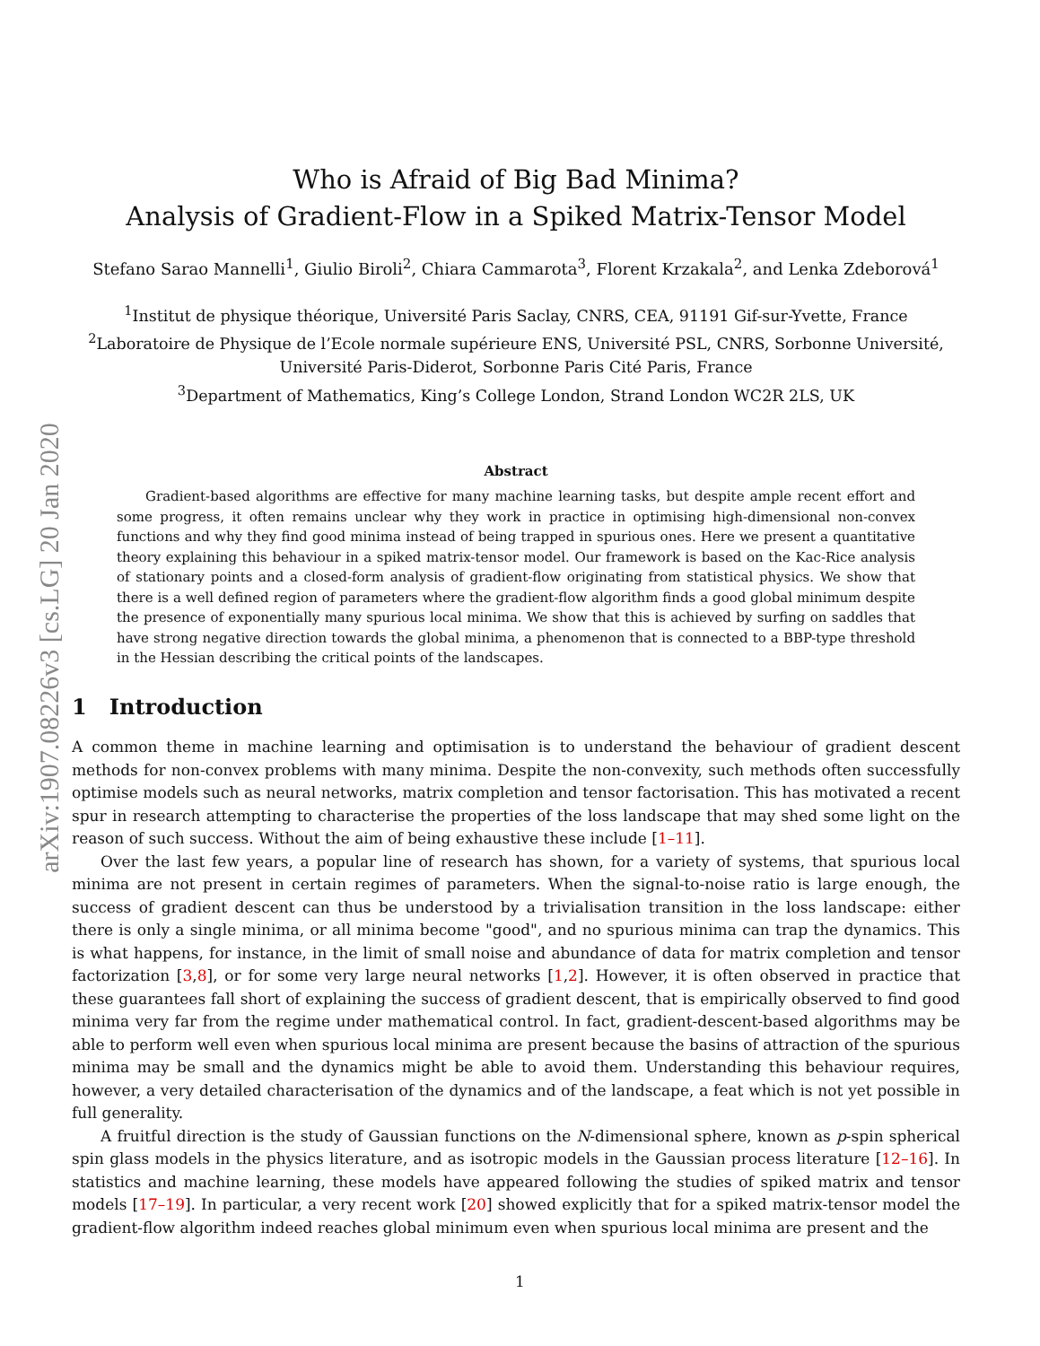arXiv:1907.08226v3 [cs.LG] 20 Jan 2020
Who is Afraid of Big Bad Minima?
Analysis of Gradient-Flow in a Spiked Matrix-Tensor Model
Stefano Sarao Mannelli<sup>1</sup>, Giulio Biroli<sup>2</sup>, Chiara Cammarota<sup>3</sup>, Florent Krzakala<sup>2</sup>, and Lenka Zdeborová<sup>1</sup>
<sup>1</sup> Institut de physique théorique, Université Paris Saclay, CNRS, CEA, 91191 Gif-sur-Yvette, France
<sup>2</sup> Laboratoire de Physique de l’Ecole normale supérieure ENS, Université PSL, CNRS, Sorbonne Université, Université Paris-Diderot, Sorbonne Paris Cité Paris, France
<sup>3</sup> Department of Mathematics, King’s College London, Strand London WC2R 2LS, UK
Abstract
Gradient-based algorithms are effective for many machine learning tasks, but despite ample recent effort and some progress, it often remains unclear why they work in practice in optimising high-dimensional non-convex functions and why they find good minima instead of being trapped in spurious ones. Here we present a quantitative theory explaining this behaviour in a spiked matrix-tensor model. Our framework is based on the Kac-Rice analysis of stationary points and a closed-form analysis of gradient-flow originating from statistical physics. We show that there is a well defined region of parameters where the gradient-flow algorithm finds a good global minimum despite the presence of exponentially many spurious local minima. We show that this is achieved by surfing on saddles that have strong negative direction towards the global minima, a phenomenon that is connected to a BBP-type threshold in the Hessian describing the critical points of the landscapes.
1 Introduction
A common theme in machine learning and optimisation is to understand the behaviour of gradient descent methods for non-convex problems with many minima. Despite the non-convexity, such methods often successfully optimise models such as neural networks, matrix completion and tensor factorisation. This has motivated a recent spur in research attempting to characterise the properties of the loss landscape that may shed some light on the reason of such success. Without the aim of being exhaustive these include [1–11].
Over the last few years, a popular line of research has shown, for a variety of systems, that spurious local minima are not present in certain regimes of parameters. When the signal-to-noise ratio is large enough, the success of gradient descent can thus be understood by a trivialisation transition in the loss landscape: either there is only a single minima, or all minima become "good", and no spurious minima can trap the dynamics. This is what happens, for instance, in the limit of small noise and abundance of data for matrix completion and tensor factorization [3,8], or for some very large neural networks [1,2]. However, it is often observed in practice that these guarantees fall short of explaining the success of gradient descent, that is empirically observed to find good minima very far from the regime under mathematical control. In fact, gradient-descent-based algorithms may be able to perform well even when spurious local minima are present because the basins of attraction of the spurious minima may be small and the dynamics might be able to avoid them. Understanding this behaviour requires, however, a very detailed characterisation of the dynamics and of the landscape, a feat which is not yet possible in full generality.
A fruitful direction is the study of Gaussian functions on the N-dimensional sphere, known as p-spin spherical spin glass models in the physics literature, and as isotropic models in the Gaussian process literature [12–16]. In statistics and machine learning, these models have appeared following the studies of spiked matrix and tensor models [17–19]. In particular, a very recent work [20] showed explicitly that for a spiked matrix-tensor model the gradient-flow algorithm indeed reaches global minimum even when spurious local minima are present and the
1